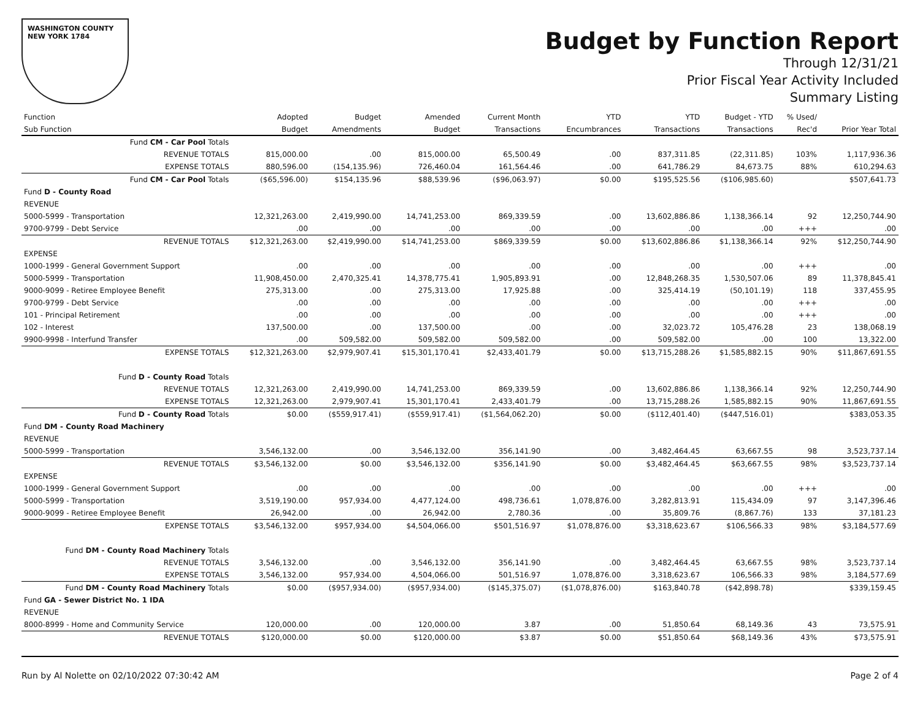WASHINGTON COUNTY
NEW YORK 1784
Budget by Function Report
Through 12/31/21
Prior Fiscal Year Activity Included
Summary Listing
| Function | Adopted | Budget | Amended | Current Month | YTD | YTD | Budget - YTD | % Used/ | |
| --- | --- | --- | --- | --- | --- | --- | --- | --- | --- |
| Sub Function | Budget | Amendments | Budget | Transactions | Encumbrances | Transactions | Transactions | Rec'd | Prior Year Total |
| Fund CM - Car Pool Totals | | | | | | | | | |
| REVENUE TOTALS | 815,000.00 | .00 | 815,000.00 | 65,500.49 | .00 | 837,311.85 | (22,311.85) | 103% | 1,117,936.36 |
| EXPENSE TOTALS | 880,596.00 | (154,135.96) | 726,460.04 | 161,564.46 | .00 | 641,786.29 | 84,673.75 | 88% | 610,294.63 |
| Fund CM - Car Pool Totals | ($65,596.00) | $154,135.96 | $88,539.96 | ($96,063.97) | $0.00 | $195,525.56 | ($106,985.60) | | $507,641.73 |
| Fund D - County Road | | | | | | | | | |
| REVENUE | | | | | | | | | |
| 5000-5999 - Transportation | 12,321,263.00 | 2,419,990.00 | 14,741,253.00 | 869,339.59 | .00 | 13,602,886.86 | 1,138,366.14 | 92 | 12,250,744.90 |
| 9700-9799 - Debt Service | .00 | .00 | .00 | .00 | .00 | .00 | .00 | +++ | .00 |
| REVENUE TOTALS | $12,321,263.00 | $2,419,990.00 | $14,741,253.00 | $869,339.59 | $0.00 | $13,602,886.86 | $1,138,366.14 | 92% | $12,250,744.90 |
| EXPENSE | | | | | | | | | |
| 1000-1999 - General Government Support | .00 | .00 | .00 | .00 | .00 | .00 | .00 | +++ | .00 |
| 5000-5999 - Transportation | 11,908,450.00 | 2,470,325.41 | 14,378,775.41 | 1,905,893.91 | .00 | 12,848,268.35 | 1,530,507.06 | 89 | 11,378,845.41 |
| 9000-9099 - Retiree Employee Benefit | 275,313.00 | .00 | 275,313.00 | 17,925.88 | .00 | 325,414.19 | (50,101.19) | 118 | 337,455.95 |
| 9700-9799 - Debt Service | .00 | .00 | .00 | .00 | .00 | .00 | .00 | +++ | .00 |
| 101 - Principal Retirement | .00 | .00 | .00 | .00 | .00 | .00 | .00 | +++ | .00 |
| 102 - Interest | 137,500.00 | .00 | 137,500.00 | .00 | .00 | 32,023.72 | 105,476.28 | 23 | 138,068.19 |
| 9900-9998 - Interfund Transfer | .00 | 509,582.00 | 509,582.00 | 509,582.00 | .00 | 509,582.00 | .00 | 100 | 13,322.00 |
| EXPENSE TOTALS | $12,321,263.00 | $2,979,907.41 | $15,301,170.41 | $2,433,401.79 | $0.00 | $13,715,288.26 | $1,585,882.15 | 90% | $11,867,691.55 |
| Fund D - County Road Totals | | | | | | | | | |
| REVENUE TOTALS | 12,321,263.00 | 2,419,990.00 | 14,741,253.00 | 869,339.59 | .00 | 13,602,886.86 | 1,138,366.14 | 92% | 12,250,744.90 |
| EXPENSE TOTALS | 12,321,263.00 | 2,979,907.41 | 15,301,170.41 | 2,433,401.79 | .00 | 13,715,288.26 | 1,585,882.15 | 90% | 11,867,691.55 |
| Fund D - County Road Totals | $0.00 | ($559,917.41) | ($559,917.41) | ($1,564,062.20) | $0.00 | ($112,401.40) | ($447,516.01) | | $383,053.35 |
| Fund DM - County Road Machinery | | | | | | | | | |
| REVENUE | | | | | | | | | |
| 5000-5999 - Transportation | 3,546,132.00 | .00 | 3,546,132.00 | 356,141.90 | .00 | 3,482,464.45 | 63,667.55 | 98 | 3,523,737.14 |
| REVENUE TOTALS | $3,546,132.00 | $0.00 | $3,546,132.00 | $356,141.90 | $0.00 | $3,482,464.45 | $63,667.55 | 98% | $3,523,737.14 |
| EXPENSE | | | | | | | | | |
| 1000-1999 - General Government Support | .00 | .00 | .00 | .00 | .00 | .00 | .00 | +++ | .00 |
| 5000-5999 - Transportation | 3,519,190.00 | 957,934.00 | 4,477,124.00 | 498,736.61 | 1,078,876.00 | 3,282,813.91 | 115,434.09 | 97 | 3,147,396.46 |
| 9000-9099 - Retiree Employee Benefit | 26,942.00 | .00 | 26,942.00 | 2,780.36 | .00 | 35,809.76 | (8,867.76) | 133 | 37,181.23 |
| EXPENSE TOTALS | $3,546,132.00 | $957,934.00 | $4,504,066.00 | $501,516.97 | $1,078,876.00 | $3,318,623.67 | $106,566.33 | 98% | $3,184,577.69 |
| Fund DM - County Road Machinery Totals | | | | | | | | | |
| REVENUE TOTALS | 3,546,132.00 | .00 | 3,546,132.00 | 356,141.90 | .00 | 3,482,464.45 | 63,667.55 | 98% | 3,523,737.14 |
| EXPENSE TOTALS | 3,546,132.00 | 957,934.00 | 4,504,066.00 | 501,516.97 | 1,078,876.00 | 3,318,623.67 | 106,566.33 | 98% | 3,184,577.69 |
| Fund DM - County Road Machinery Totals | $0.00 | ($957,934.00) | ($957,934.00) | ($145,375.07) | ($1,078,876.00) | $163,840.78 | ($42,898.78) | | $339,159.45 |
| Fund GA - Sewer District No. 1 IDA | | | | | | | | | |
| REVENUE | | | | | | | | | |
| 8000-8999 - Home and Community Service | 120,000.00 | .00 | 120,000.00 | 3.87 | .00 | 51,850.64 | 68,149.36 | 43 | 73,575.91 |
| REVENUE TOTALS | $120,000.00 | $0.00 | $120,000.00 | $3.87 | $0.00 | $51,850.64 | $68,149.36 | 43% | $73,575.91 |
Run by Al Nolette on 02/10/2022 07:30:42 AM Page 2 of 4